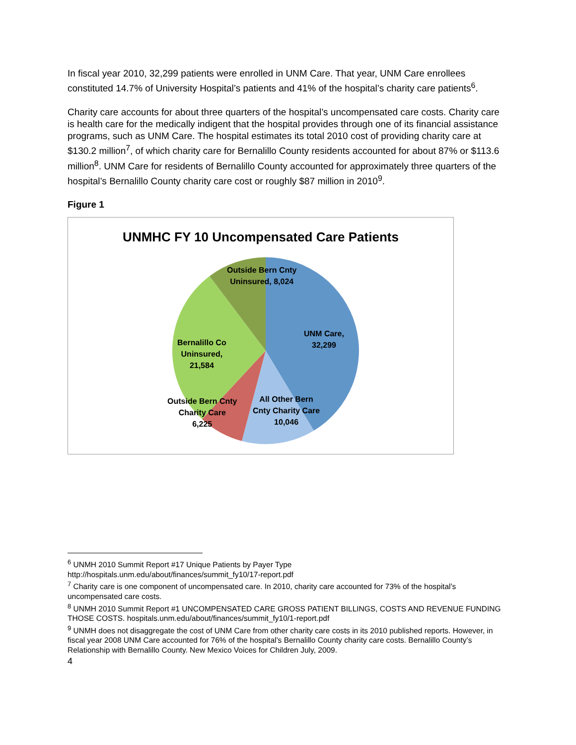In fiscal year 2010, 32,299 patients were enrolled in UNM Care. That year, UNM Care enrollees constituted 14.7% of University Hospital’s patients and 41% of the hospital’s charity care patients<sup>6</sup>.
Charity care accounts for about three quarters of the hospital’s uncompensated care costs. Charity care is health care for the medically indigent that the hospital provides through one of its financial assistance programs, such as UNM Care. The hospital estimates its total 2010 cost of providing charity care at $130.2 million<sup>7</sup>, of which charity care for Bernalillo County residents accounted for about 87% or $113.6 million<sup>8</sup>. UNM Care for residents of Bernalillo County accounted for approximately three quarters of the hospital’s Bernalillo County charity care cost or roughly $87 million in 2010<sup>9</sup>.
Figure 1
UNMHC FY 10 Uncompensated Care Patients
Outside Bern Cnty
Uninsured, 8,024
UNM Care,
32,299
Bernalillo Co
Uninsured,
21,584
Outside Bern Cnty
Charity Care
6,225
All Other Bern
Cnty Charity Care
10,046
<sup>6</sup> UNMH 2010 Summit Report #17 Unique Patients by Payer Type
http://hospitals.unm.edu/about/finances/summit_fy10/17-report.pdf
<sup>7</sup> Charity care is one component of uncompensated care. In 2010, charity care accounted for 73% of the hospital’s uncompensated care costs.
<sup>8</sup> UNMH 2010 Summit Report #1 UNCOMPENSATED CARE GROSS PATIENT BILLINGS, COSTS AND REVENUE FUNDING THOSE COSTS. hospitals.unm.edu/about/finances/summit_fy10/1-report.pdf
<sup>9</sup> UNMH does not disaggregate the cost of UNM Care from other charity care costs in its 2010 published reports. However, in fiscal year 2008 UNM Care accounted for 76% of the hospital’s Bernalillo County charity care costs. Bernalillo County’s Relationship with Bernalillo County. New Mexico Voices for Children July, 2009.
4